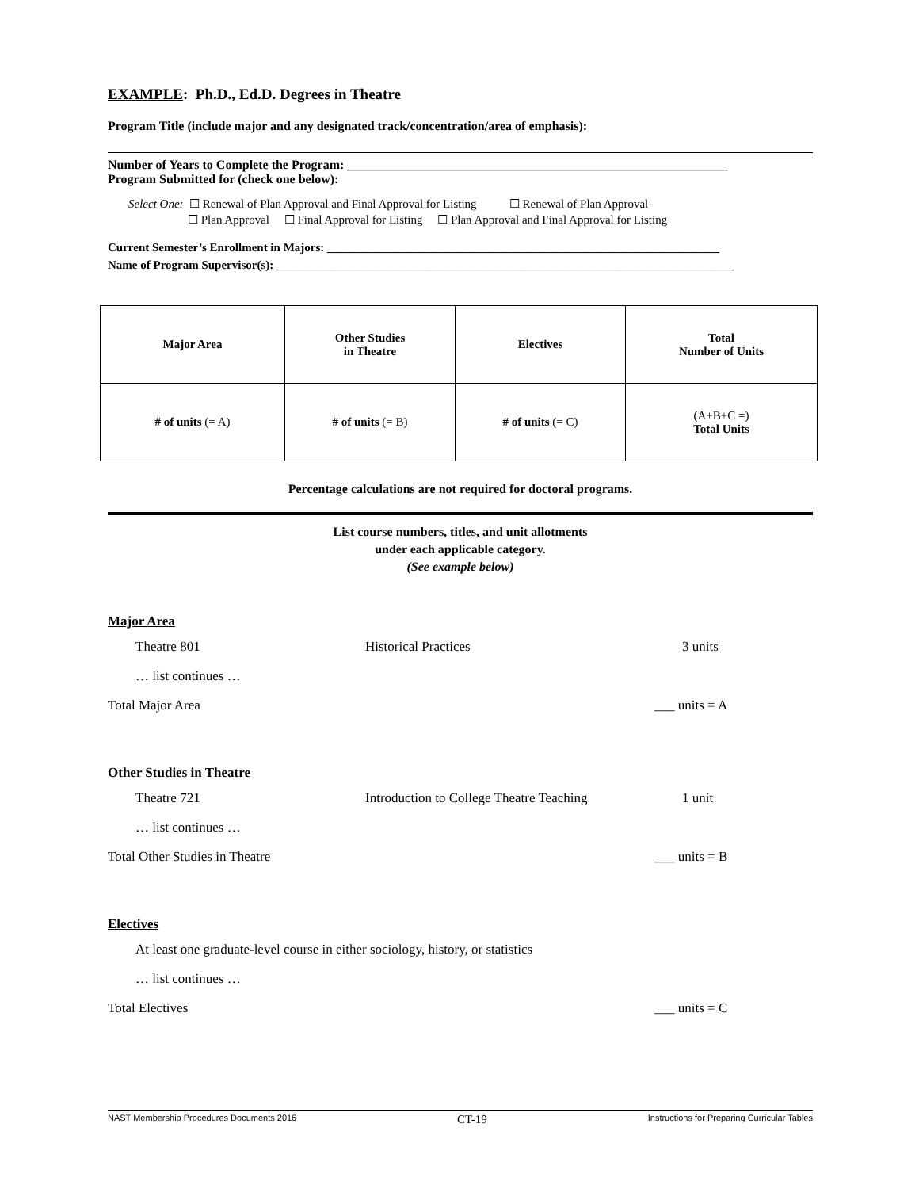EXAMPLE: Ph.D., Ed.D. Degrees in Theatre
Program Title (include major and any designated track/concentration/area of emphasis):
Number of Years to Complete the Program: ____________________________________________________________
Program Submitted for (check one below):
Select One: ☐ Renewal of Plan Approval and Final Approval for Listing ☐ Renewal of Plan Approval
☐ Plan Approval ☐ Final Approval for Listing ☐ Plan Approval and Final Approval for Listing
Current Semester’s Enrollment in Majors: __________________________________________________________________
Name of Program Supervisor(s): _____________________________________________________________________________
| Major Area | Other Studies in Theatre | Electives | Total Number of Units |
| # of units (= A) | # of units (= B) | # of units (= C) | (A+B+C =) Total Units |
Percentage calculations are not required for doctoral programs.
List course numbers, titles, and unit allotments
under each applicable category.
(See example below)
Major Area
Theatre 801 Historical Practices 3 units
… list continues …
Total Major Area ___ units = A
Other Studies in Theatre
Theatre 721 Introduction to College Theatre Teaching 1 unit
… list continues …
Total Other Studies in Theatre ___ units = B
Electives
At least one graduate-level course in either sociology, history, or statistics
… list continues …
Total Electives ___ units = C
NAST Membership Procedures Documents 2016 CT-19 Instructions for Preparing Curricular Tables